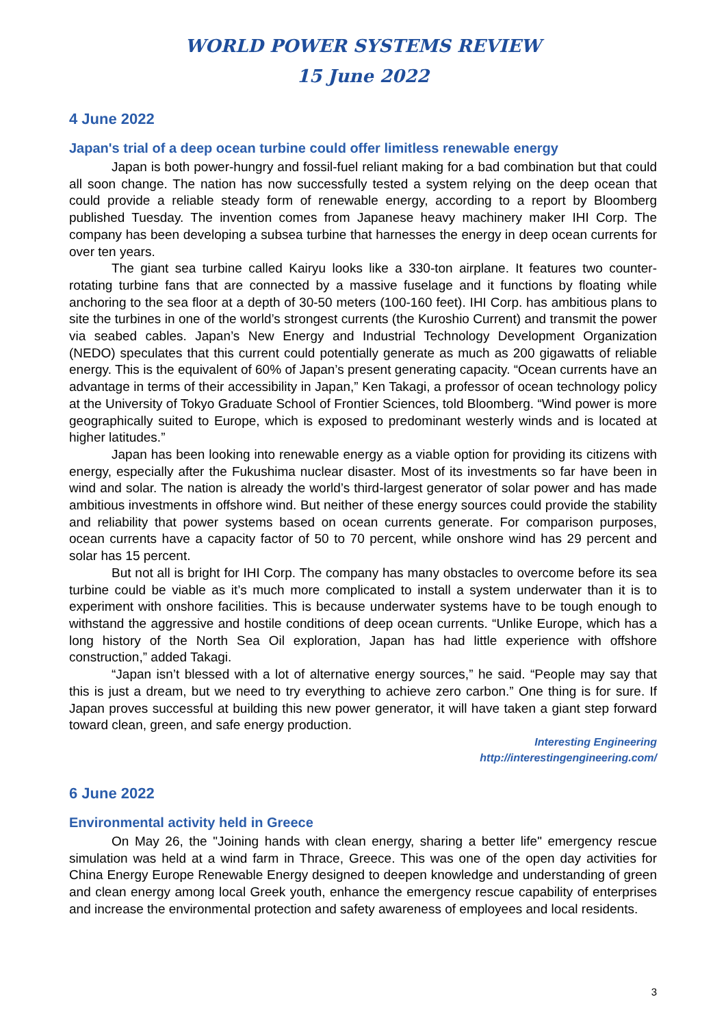WORLD POWER SYSTEMS REVIEW
15 June 2022
4 June 2022
Japan's trial of a deep ocean turbine could offer limitless renewable energy
Japan is both power-hungry and fossil-fuel reliant making for a bad combination but that could all soon change. The nation has now successfully tested a system relying on the deep ocean that could provide a reliable steady form of renewable energy, according to a report by Bloomberg published Tuesday. The invention comes from Japanese heavy machinery maker IHI Corp. The company has been developing a subsea turbine that harnesses the energy in deep ocean currents for over ten years.
The giant sea turbine called Kairyu looks like a 330-ton airplane. It features two counter-rotating turbine fans that are connected by a massive fuselage and it functions by floating while anchoring to the sea floor at a depth of 30-50 meters (100-160 feet). IHI Corp. has ambitious plans to site the turbines in one of the world’s strongest currents (the Kuroshio Current) and transmit the power via seabed cables. Japan’s New Energy and Industrial Technology Development Organization (NEDO) speculates that this current could potentially generate as much as 200 gigawatts of reliable energy. This is the equivalent of 60% of Japan’s present generating capacity. “Ocean currents have an advantage in terms of their accessibility in Japan,” Ken Takagi, a professor of ocean technology policy at the University of Tokyo Graduate School of Frontier Sciences, told Bloomberg. “Wind power is more geographically suited to Europe, which is exposed to predominant westerly winds and is located at higher latitudes.”
Japan has been looking into renewable energy as a viable option for providing its citizens with energy, especially after the Fukushima nuclear disaster. Most of its investments so far have been in wind and solar. The nation is already the world’s third-largest generator of solar power and has made ambitious investments in offshore wind. But neither of these energy sources could provide the stability and reliability that power systems based on ocean currents generate. For comparison purposes, ocean currents have a capacity factor of 50 to 70 percent, while onshore wind has 29 percent and solar has 15 percent.
But not all is bright for IHI Corp. The company has many obstacles to overcome before its sea turbine could be viable as it’s much more complicated to install a system underwater than it is to experiment with onshore facilities. This is because underwater systems have to be tough enough to withstand the aggressive and hostile conditions of deep ocean currents. “Unlike Europe, which has a long history of the North Sea Oil exploration, Japan has had little experience with offshore construction,” added Takagi.
“Japan isn’t blessed with a lot of alternative energy sources,” he said. “People may say that this is just a dream, but we need to try everything to achieve zero carbon.” One thing is for sure. If Japan proves successful at building this new power generator, it will have taken a giant step forward toward clean, green, and safe energy production.
Interesting Engineering
http://interestingengineering.com/
6 June 2022
Environmental activity held in Greece
On May 26, the "Joining hands with clean energy, sharing a better life" emergency rescue simulation was held at a wind farm in Thrace, Greece. This was one of the open day activities for China Energy Europe Renewable Energy designed to deepen knowledge and understanding of green and clean energy among local Greek youth, enhance the emergency rescue capability of enterprises and increase the environmental protection and safety awareness of employees and local residents.
3